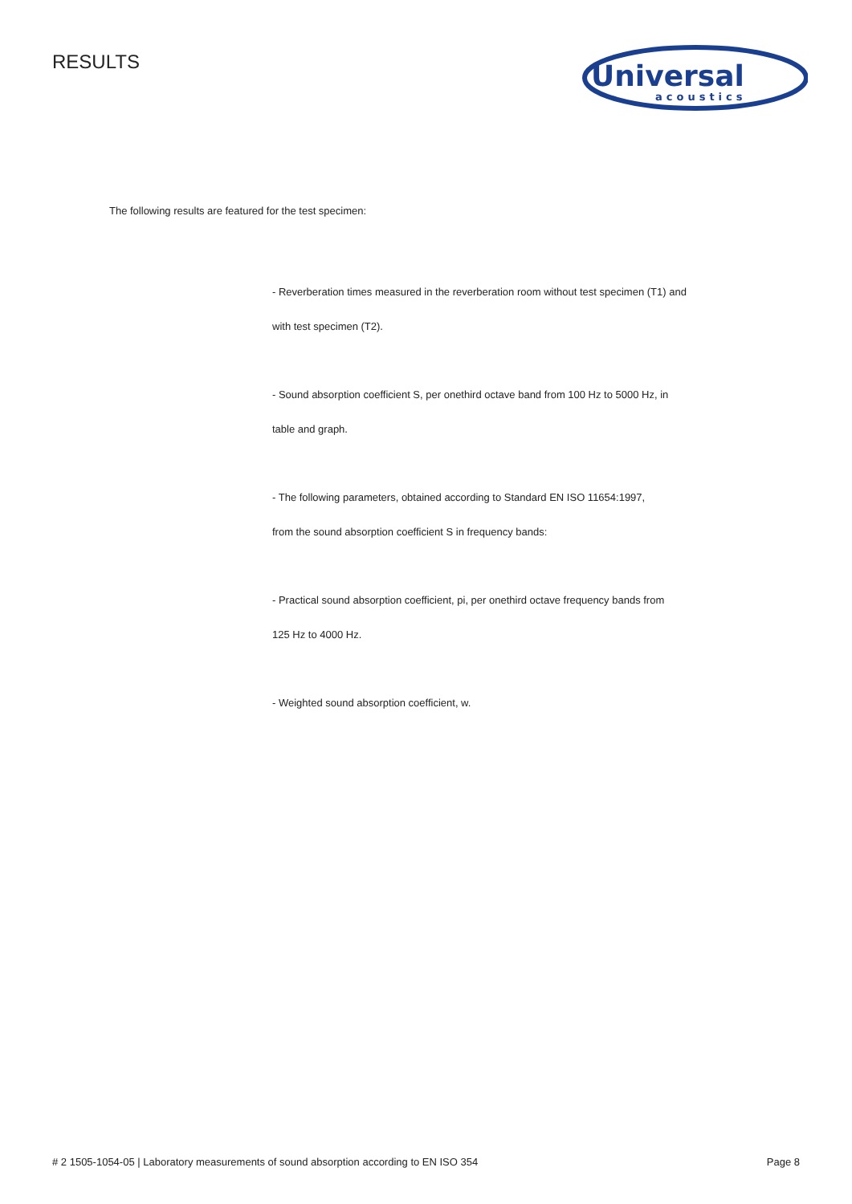RESULTS
Universal
acoustics
The following results are featured for the test specimen:
- Reverberation times measured in the reverberation room without test specimen (T1) and
with test specimen (T2).
- Sound absorption coefficient S, per onethird octave band from 100 Hz to 5000 Hz, in
table and graph.
- The following parameters, obtained according to Standard EN ISO 11654:1997,
from the sound absorption coefficient S in frequency bands:
- Practical sound absorption coefficient, pi, per onethird octave frequency bands from
125 Hz to 4000 Hz.
- Weighted sound absorption coefficient, w.
# 2 1505-1054-05 | Laboratory measurements of sound absorption according to EN ISO 354 Page 8